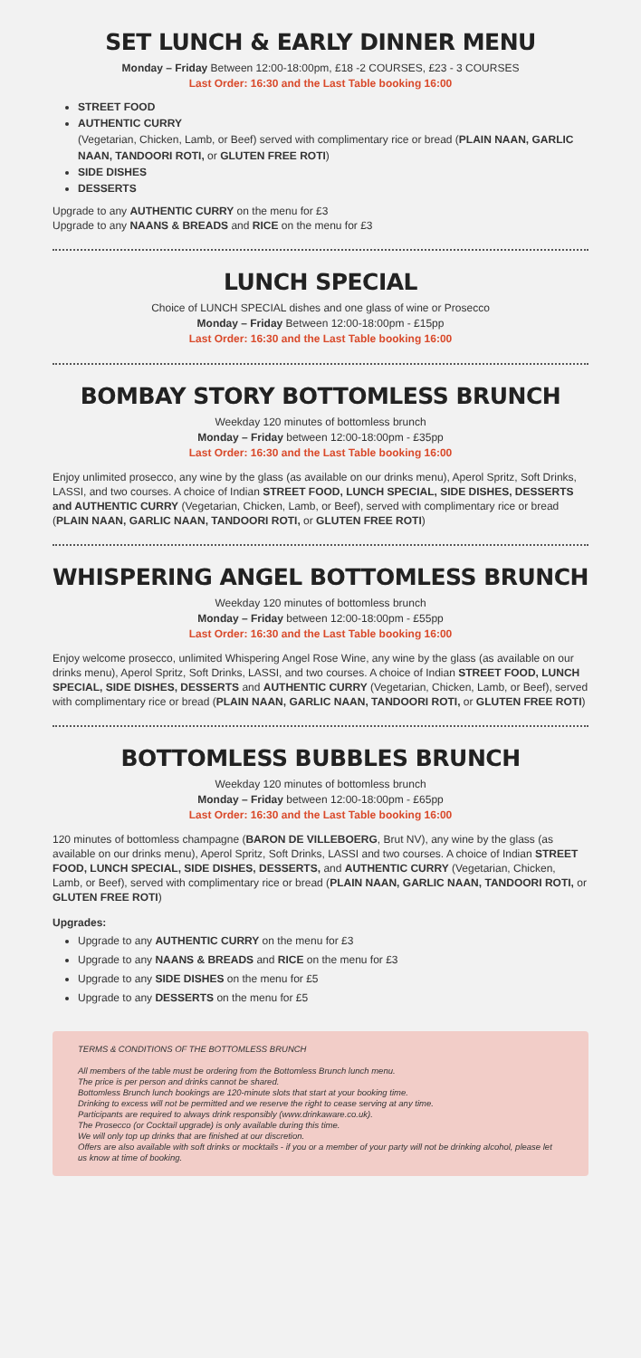SET LUNCH & EARLY DINNER MENU
Monday – Friday Between 12:00-18:00pm, £18 -2 COURSES, £23 - 3 COURSES
Last Order: 16:30 and the Last Table booking 16:00
STREET FOOD
AUTHENTIC CURRY
(Vegetarian, Chicken, Lamb, or Beef) served with complimentary rice or bread (PLAIN NAAN, GARLIC NAAN, TANDOORI ROTI, or GLUTEN FREE ROTI)
SIDE DISHES
DESSERTS
Upgrade to any AUTHENTIC CURRY on the menu for £3
Upgrade to any NAANS & BREADS and RICE on the menu for £3
LUNCH SPECIAL
Choice of LUNCH SPECIAL dishes and one glass of wine or Prosecco
Monday – Friday Between 12:00-18:00pm - £15pp
Last Order: 16:30 and the Last Table booking 16:00
BOMBAY STORY BOTTOMLESS BRUNCH
Weekday 120 minutes of bottomless brunch
Monday – Friday between 12:00-18:00pm - £35pp
Last Order: 16:30 and the Last Table booking 16:00
Enjoy unlimited prosecco, any wine by the glass (as available on our drinks menu), Aperol Spritz, Soft Drinks, LASSI, and two courses. A choice of Indian STREET FOOD, LUNCH SPECIAL, SIDE DISHES, DESSERTS and AUTHENTIC CURRY (Vegetarian, Chicken, Lamb, or Beef), served with complimentary rice or bread (PLAIN NAAN, GARLIC NAAN, TANDOORI ROTI, or GLUTEN FREE ROTI)
WHISPERING ANGEL BOTTOMLESS BRUNCH
Weekday 120 minutes of bottomless brunch
Monday – Friday between 12:00-18:00pm - £55pp
Last Order: 16:30 and the Last Table booking 16:00
Enjoy welcome prosecco, unlimited Whispering Angel Rose Wine, any wine by the glass (as available on our drinks menu), Aperol Spritz, Soft Drinks, LASSI, and two courses. A choice of Indian STREET FOOD, LUNCH SPECIAL, SIDE DISHES, DESSERTS and AUTHENTIC CURRY (Vegetarian, Chicken, Lamb, or Beef), served with complimentary rice or bread (PLAIN NAAN, GARLIC NAAN, TANDOORI ROTI, or GLUTEN FREE ROTI)
BOTTOMLESS BUBBLES BRUNCH
Weekday 120 minutes of bottomless brunch
Monday – Friday between 12:00-18:00pm - £65pp
Last Order: 16:30 and the Last Table booking 16:00
120 minutes of bottomless champagne (BARON DE VILLEBOERG, Brut NV), any wine by the glass (as available on our drinks menu), Aperol Spritz, Soft Drinks, LASSI and two courses. A choice of Indian STREET FOOD, LUNCH SPECIAL, SIDE DISHES, DESSERTS, and AUTHENTIC CURRY (Vegetarian, Chicken, Lamb, or Beef), served with complimentary rice or bread (PLAIN NAAN, GARLIC NAAN, TANDOORI ROTI, or GLUTEN FREE ROTI)
Upgrades:
Upgrade to any AUTHENTIC CURRY on the menu for £3
Upgrade to any NAANS & BREADS and RICE on the menu for £3
Upgrade to any SIDE DISHES on the menu for £5
Upgrade to any DESSERTS on the menu for £5
TERMS & CONDITIONS OF THE BOTTOMLESS BRUNCH
All members of the table must be ordering from the Bottomless Brunch lunch menu.
The price is per person and drinks cannot be shared.
Bottomless Brunch lunch bookings are 120-minute slots that start at your booking time.
Drinking to excess will not be permitted and we reserve the right to cease serving at any time.
Participants are required to always drink responsibly (www.drinkaware.co.uk).
The Prosecco (or Cocktail upgrade) is only available during this time.
We will only top up drinks that are finished at our discretion.
Offers are also available with soft drinks or mocktails - if you or a member of your party will not be drinking alcohol, please let us know at time of booking.